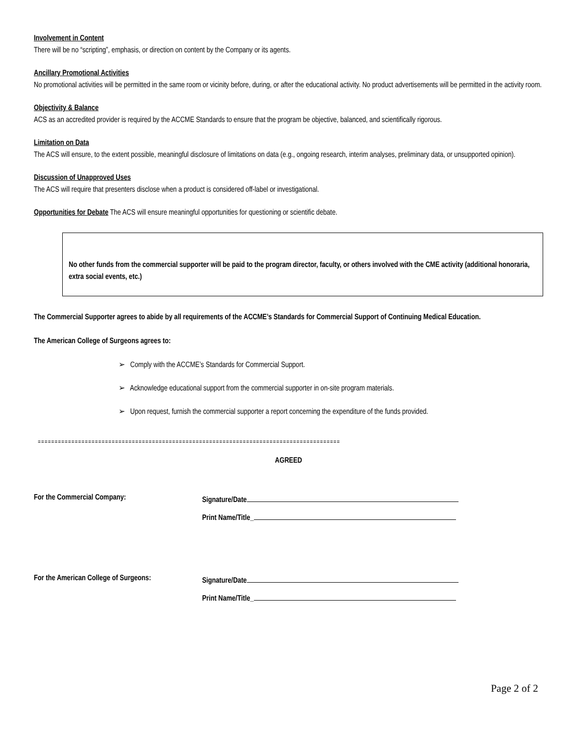Involvement in Content
There will be no “scripting”, emphasis, or direction on content by the Company or its agents.
Ancillary Promotional Activities
No promotional activities will be permitted in the same room or vicinity before, during, or after the educational activity. No product advertisements will be permitted in the activity room.
Objectivity & Balance
ACS as an accredited provider is required by the ACCME Standards to ensure that the program be objective, balanced, and scientifically rigorous.
Limitation on Data
The ACS will ensure, to the extent possible, meaningful disclosure of limitations on data (e.g., ongoing research, interim analyses, preliminary data, or unsupported opinion).
Discussion of Unapproved Uses
The ACS will require that presenters disclose when a product is considered off-label or investigational.
Opportunities for Debate The ACS will ensure meaningful opportunities for questioning or scientific debate.
No other funds from the commercial supporter will be paid to the program director, faculty, or others involved with the CME activity (additional honoraria, extra social events, etc.)
The Commercial Supporter agrees to abide by all requirements of the ACCME’s Standards for Commercial Support of Continuing Medical Education.
The American College of Surgeons agrees to:
➢ Comply with the ACCME’s Standards for Commercial Support.
➢ Acknowledge educational support from the commercial supporter in on-site program materials.
➢ Upon request, furnish the commercial supporter a report concerning the expenditure of the funds provided.
==========================================================================================
AGREED
For the Commercial Company: Signature/Date
Print Name/Title_
For the American College of Surgeons: Signature/Date
Print Name/Title_
Page 2 of 2